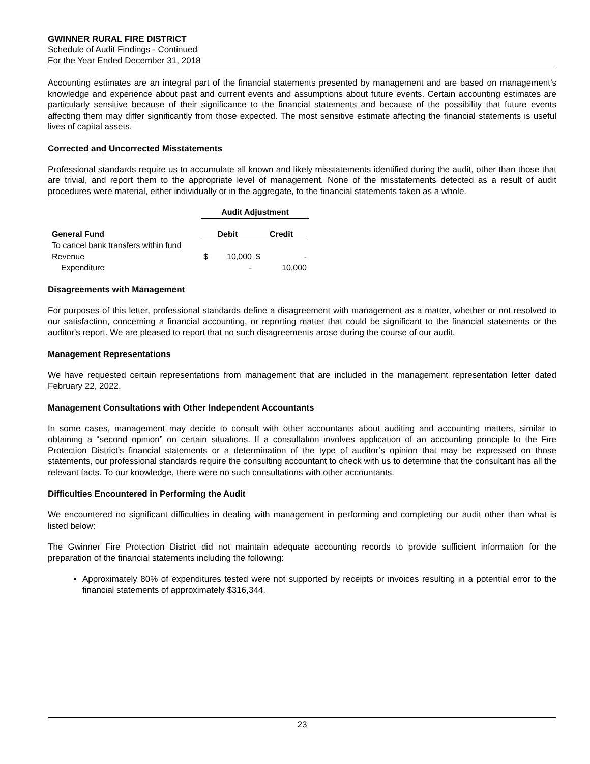GWINNER RURAL FIRE DISTRICT
Schedule of Audit Findings - Continued
For the Year Ended December 31, 2018
Accounting estimates are an integral part of the financial statements presented by management and are based on management’s knowledge and experience about past and current events and assumptions about future events. Certain accounting estimates are particularly sensitive because of their significance to the financial statements and because of the possibility that future events affecting them may differ significantly from those expected. The most sensitive estimate affecting the financial statements is useful lives of capital assets.
Corrected and Uncorrected Misstatements
Professional standards require us to accumulate all known and likely misstatements identified during the audit, other than those that are trivial, and report them to the appropriate level of management. None of the misstatements detected as a result of audit procedures were material, either individually or in the aggregate, to the financial statements taken as a whole.
| | Audit Adjustment | | | |
| --- | --- | --- | --- | --- |
| General Fund | Debit | | Credit | |
| To cancel bank transfers within fund | | | | |
| Revenue | $ | 10,000 | $ | - |
| Expenditure | | - | | 10,000 |
Disagreements with Management
For purposes of this letter, professional standards define a disagreement with management as a matter, whether or not resolved to our satisfaction, concerning a financial accounting, or reporting matter that could be significant to the financial statements or the auditor's report. We are pleased to report that no such disagreements arose during the course of our audit.
Management Representations
We have requested certain representations from management that are included in the management representation letter dated February 22, 2022.
Management Consultations with Other Independent Accountants
In some cases, management may decide to consult with other accountants about auditing and accounting matters, similar to obtaining a “second opinion” on certain situations. If a consultation involves application of an accounting principle to the Fire Protection District’s financial statements or a determination of the type of auditor’s opinion that may be expressed on those statements, our professional standards require the consulting accountant to check with us to determine that the consultant has all the relevant facts. To our knowledge, there were no such consultations with other accountants.
Difficulties Encountered in Performing the Audit
We encountered no significant difficulties in dealing with management in performing and completing our audit other than what is listed below:
The Gwinner Fire Protection District did not maintain adequate accounting records to provide sufficient information for the preparation of the financial statements including the following:
Approximately 80% of expenditures tested were not supported by receipts or invoices resulting in a potential error to the financial statements of approximately $316,344.
23